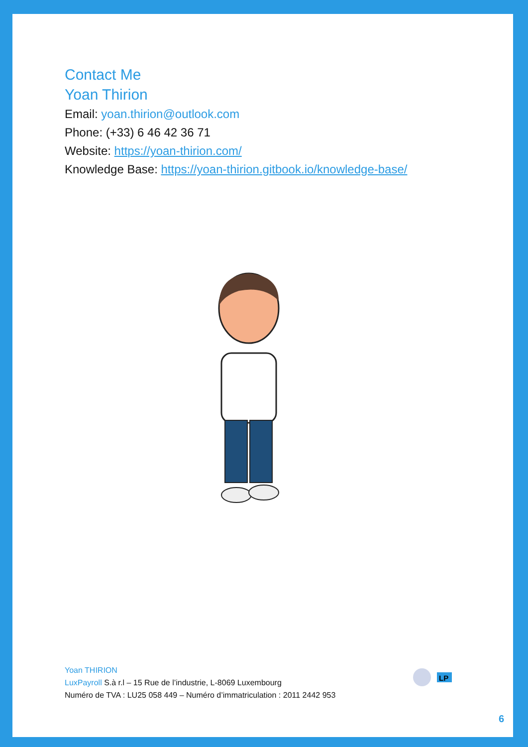Contact Me
Yoan Thirion
Email: yoan.thirion@outlook.com
Phone: (+33) 6 46 42 36 71
Website: https://yoan-thirion.com/
Knowledge Base: https://yoan-thirion.gitbook.io/knowledge-base/
Yoan THIRION
LuxPayroll S.à r.l – 15 Rue de l’industrie, L-8069 Luxembourg
Numéro de TVA : LU25 058 449 – Numéro d’immatriculation : 2011 2442 953
LP
6